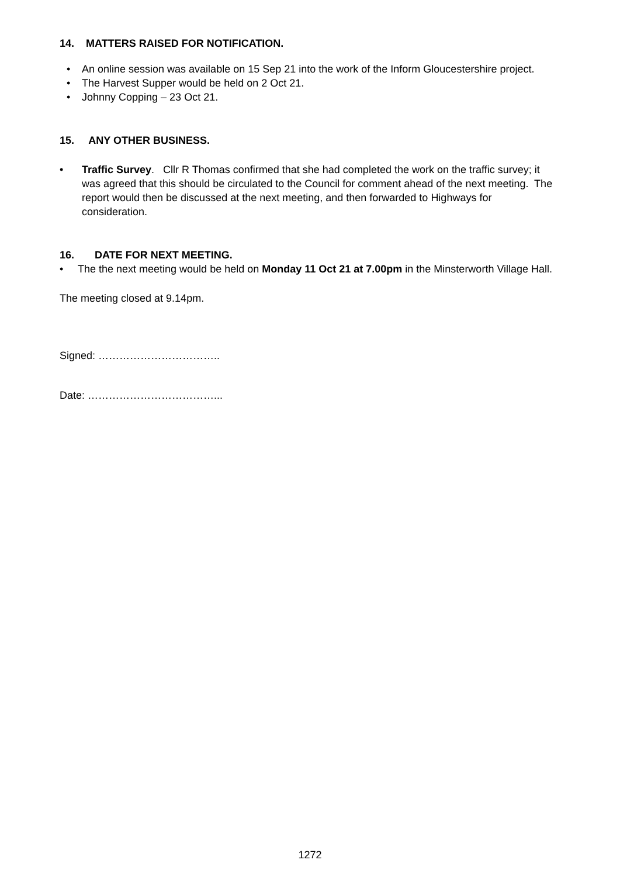14. MATTERS RAISED FOR NOTIFICATION.
• An online session was available on 15 Sep 21 into the work of the Inform Gloucestershire project.
• The Harvest Supper would be held on 2 Oct 21.
• Johnny Copping – 23 Oct 21.
15. ANY OTHER BUSINESS.
• Traffic Survey. Cllr R Thomas confirmed that she had completed the work on the traffic survey; it was agreed that this should be circulated to the Council for comment ahead of the next meeting. The report would then be discussed at the next meeting, and then forwarded to Highways for consideration.
16. DATE FOR NEXT MEETING.
• The the next meeting would be held on Monday 11 Oct 21 at 7.00pm in the Minsterworth Village Hall.
The meeting closed at 9.14pm.
Signed: ……………………………..
Date: ………………………………...
1272